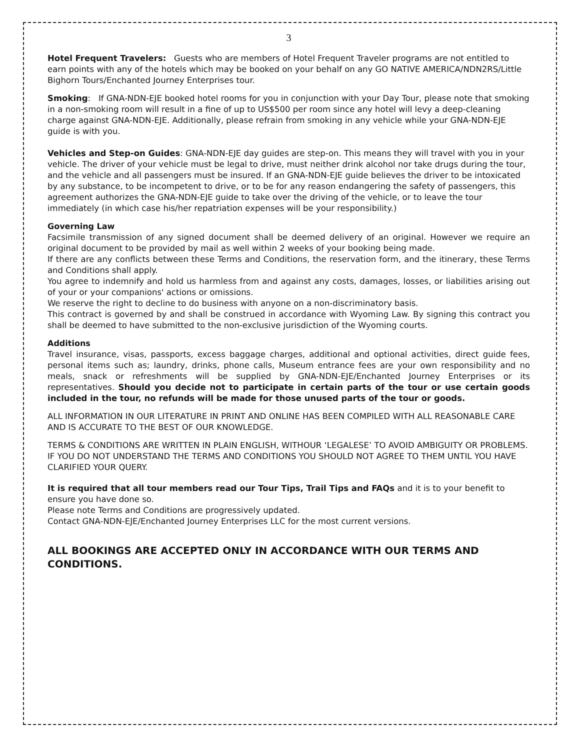3
Hotel Frequent Travelers: Guests who are members of Hotel Frequent Traveler programs are not entitled to earn points with any of the hotels which may be booked on your behalf on any GO NATIVE AMERICA/NDN2RS/Little Bighorn Tours/Enchanted Journey Enterprises tour.
Smoking: If GNA-NDN-EJE booked hotel rooms for you in conjunction with your Day Tour, please note that smoking in a non-smoking room will result in a fine of up to US$500 per room since any hotel will levy a deep-cleaning charge against GNA-NDN-EJE. Additionally, please refrain from smoking in any vehicle while your GNA-NDN-EJE guide is with you.
Vehicles and Step-on Guides: GNA-NDN-EJE day guides are step-on. This means they will travel with you in your vehicle. The driver of your vehicle must be legal to drive, must neither drink alcohol nor take drugs during the tour, and the vehicle and all passengers must be insured. If an GNA-NDN-EJE guide believes the driver to be intoxicated by any substance, to be incompetent to drive, or to be for any reason endangering the safety of passengers, this agreement authorizes the GNA-NDN-EJE guide to take over the driving of the vehicle, or to leave the tour immediately (in which case his/her repatriation expenses will be your responsibility.)
Governing Law
Facsimile transmission of any signed document shall be deemed delivery of an original. However we require an original document to be provided by mail as well within 2 weeks of your booking being made.
If there are any conflicts between these Terms and Conditions, the reservation form, and the itinerary, these Terms and Conditions shall apply.
You agree to indemnify and hold us harmless from and against any costs, damages, losses, or liabilities arising out of your or your companions' actions or omissions.
We reserve the right to decline to do business with anyone on a non-discriminatory basis.
This contract is governed by and shall be construed in accordance with Wyoming Law. By signing this contract you shall be deemed to have submitted to the non-exclusive jurisdiction of the Wyoming courts.
Additions
Travel insurance, visas, passports, excess baggage charges, additional and optional activities, direct guide fees, personal items such as; laundry, drinks, phone calls, Museum entrance fees are your own responsibility and no meals, snack or refreshments will be supplied by GNA-NDN-EJE/Enchanted Journey Enterprises or its representatives. Should you decide not to participate in certain parts of the tour or use certain goods included in the tour, no refunds will be made for those unused parts of the tour or goods.
ALL INFORMATION IN OUR LITERATURE IN PRINT AND ONLINE HAS BEEN COMPILED WITH ALL REASONABLE CARE AND IS ACCURATE TO THE BEST OF OUR KNOWLEDGE.
TERMS & CONDITIONS ARE WRITTEN IN PLAIN ENGLISH, WITHOUR ‘LEGALESE’ TO AVOID AMBIGUITY OR PROBLEMS. IF YOU DO NOT UNDERSTAND THE TERMS AND CONDITIONS YOU SHOULD NOT AGREE TO THEM UNTIL YOU HAVE CLARIFIED YOUR QUERY.
It is required that all tour members read our Tour Tips, Trail Tips and FAQs and it is to your benefit to ensure you have done so.
Please note Terms and Conditions are progressively updated.
Contact GNA-NDN-EJE/Enchanted Journey Enterprises LLC for the most current versions.
ALL BOOKINGS ARE ACCEPTED ONLY IN ACCORDANCE WITH OUR TERMS AND CONDITIONS.